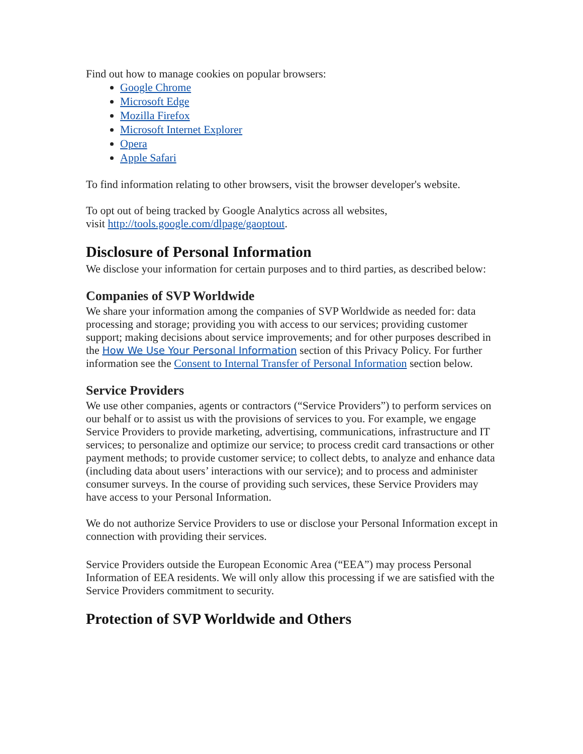Find out how to manage cookies on popular browsers:
Google Chrome
Microsoft Edge
Mozilla Firefox
Microsoft Internet Explorer
Opera
Apple Safari
To find information relating to other browsers, visit the browser developer's website.
To opt out of being tracked by Google Analytics across all websites,
visit http://tools.google.com/dlpage/gaoptout.
Disclosure of Personal Information
We disclose your information for certain purposes and to third parties, as described below:
Companies of SVP Worldwide
We share your information among the companies of SVP Worldwide as needed for: data processing and storage; providing you with access to our services; providing customer support; making decisions about service improvements; and for other purposes described in the How We Use Your Personal Information section of this Privacy Policy. For further information see the Consent to Internal Transfer of Personal Information section below.
Service Providers
We use other companies, agents or contractors (“Service Providers”) to perform services on our behalf or to assist us with the provisions of services to you. For example, we engage Service Providers to provide marketing, advertising, communications, infrastructure and IT services; to personalize and optimize our service; to process credit card transactions or other payment methods; to provide customer service; to collect debts, to analyze and enhance data (including data about users’ interactions with our service); and to process and administer consumer surveys. In the course of providing such services, these Service Providers may have access to your Personal Information.
We do not authorize Service Providers to use or disclose your Personal Information except in connection with providing their services.
Service Providers outside the European Economic Area (“EEA”) may process Personal Information of EEA residents. We will only allow this processing if we are satisfied with the Service Providers commitment to security.
Protection of SVP Worldwide and Others